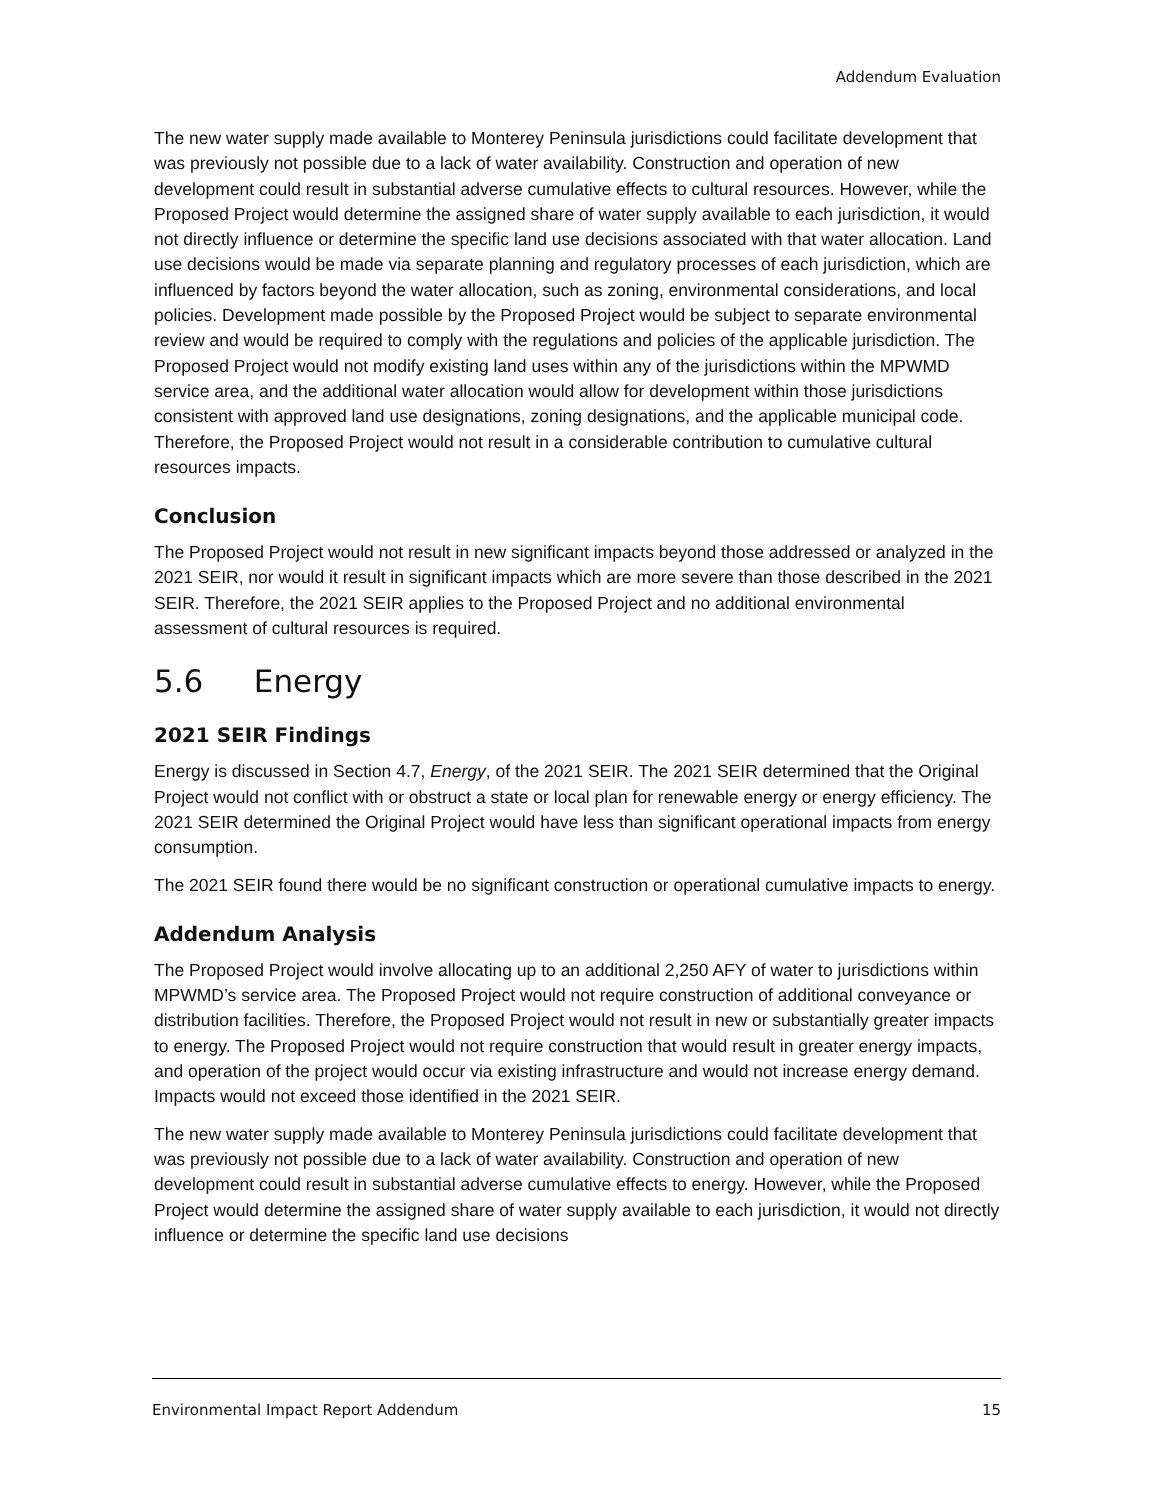Addendum Evaluation
The new water supply made available to Monterey Peninsula jurisdictions could facilitate development that was previously not possible due to a lack of water availability. Construction and operation of new development could result in substantial adverse cumulative effects to cultural resources. However, while the Proposed Project would determine the assigned share of water supply available to each jurisdiction, it would not directly influence or determine the specific land use decisions associated with that water allocation. Land use decisions would be made via separate planning and regulatory processes of each jurisdiction, which are influenced by factors beyond the water allocation, such as zoning, environmental considerations, and local policies. Development made possible by the Proposed Project would be subject to separate environmental review and would be required to comply with the regulations and policies of the applicable jurisdiction. The Proposed Project would not modify existing land uses within any of the jurisdictions within the MPWMD service area, and the additional water allocation would allow for development within those jurisdictions consistent with approved land use designations, zoning designations, and the applicable municipal code. Therefore, the Proposed Project would not result in a considerable contribution to cumulative cultural resources impacts.
Conclusion
The Proposed Project would not result in new significant impacts beyond those addressed or analyzed in the 2021 SEIR, nor would it result in significant impacts which are more severe than those described in the 2021 SEIR. Therefore, the 2021 SEIR applies to the Proposed Project and no additional environmental assessment of cultural resources is required.
5.6 Energy
2021 SEIR Findings
Energy is discussed in Section 4.7, Energy, of the 2021 SEIR. The 2021 SEIR determined that the Original Project would not conflict with or obstruct a state or local plan for renewable energy or energy efficiency. The 2021 SEIR determined the Original Project would have less than significant operational impacts from energy consumption.
The 2021 SEIR found there would be no significant construction or operational cumulative impacts to energy.
Addendum Analysis
The Proposed Project would involve allocating up to an additional 2,250 AFY of water to jurisdictions within MPWMD’s service area. The Proposed Project would not require construction of additional conveyance or distribution facilities. Therefore, the Proposed Project would not result in new or substantially greater impacts to energy. The Proposed Project would not require construction that would result in greater energy impacts, and operation of the project would occur via existing infrastructure and would not increase energy demand. Impacts would not exceed those identified in the 2021 SEIR.
The new water supply made available to Monterey Peninsula jurisdictions could facilitate development that was previously not possible due to a lack of water availability. Construction and operation of new development could result in substantial adverse cumulative effects to energy. However, while the Proposed Project would determine the assigned share of water supply available to each jurisdiction, it would not directly influence or determine the specific land use decisions
Environmental Impact Report Addendum 15